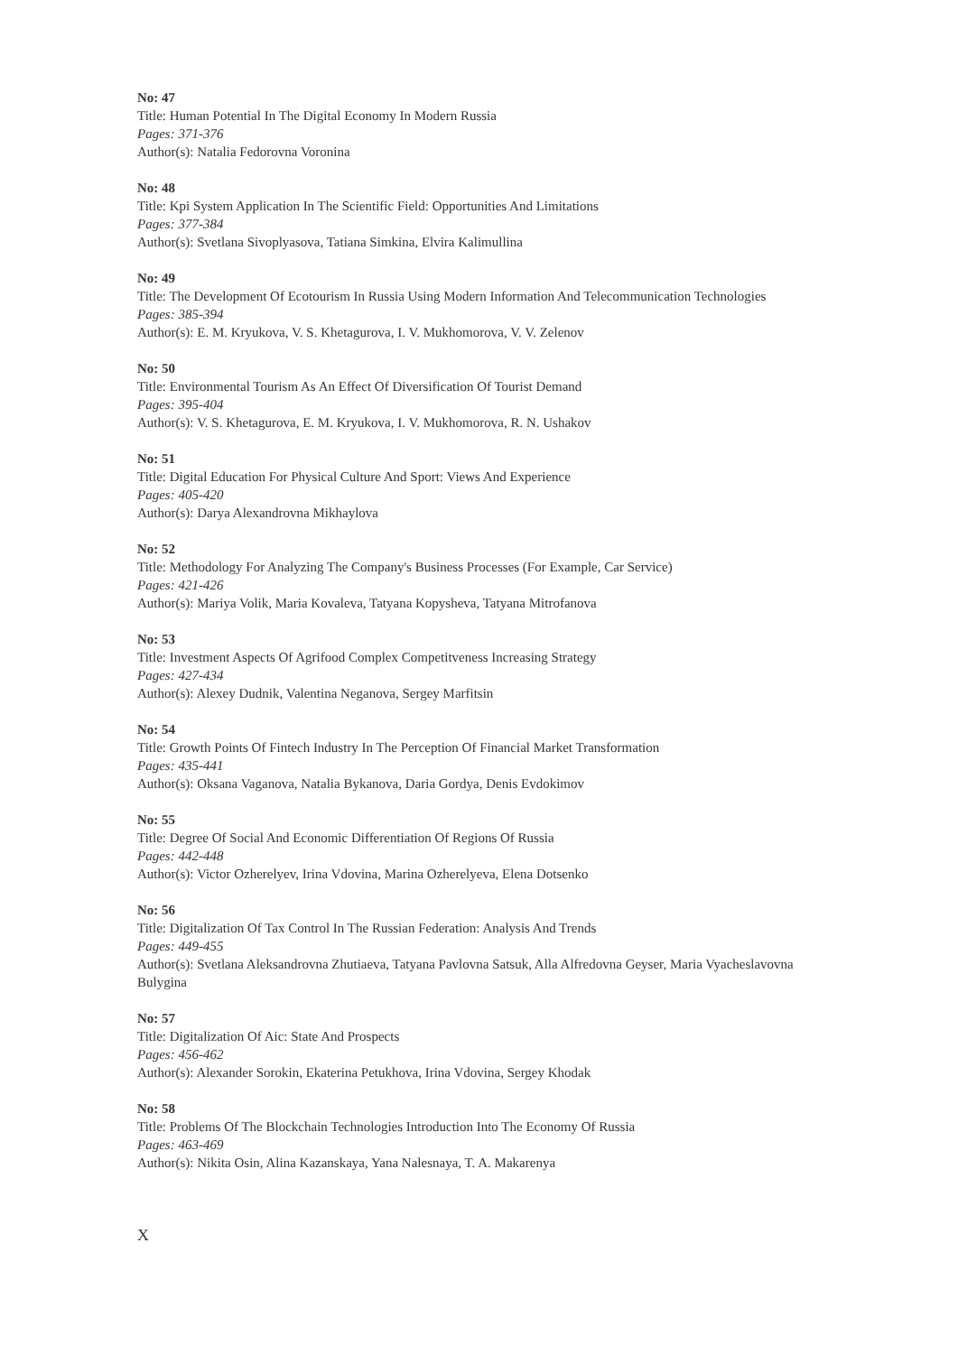No: 47
Title: Human Potential In The Digital Economy In Modern Russia
Pages: 371-376
Author(s): Natalia Fedorovna Voronina
No: 48
Title: Kpi System Application In The Scientific Field: Opportunities And Limitations
Pages: 377-384
Author(s): Svetlana Sivoplyasova, Tatiana Simkina, Elvira Kalimullina
No: 49
Title: The Development Of Ecotourism In Russia Using Modern Information And Telecommunication Technologies
Pages: 385-394
Author(s): E. M. Kryukova, V. S. Khetagurova, I. V. Mukhomorova, V. V. Zelenov
No: 50
Title: Environmental Tourism As An Effect Of Diversification Of Tourist Demand
Pages: 395-404
Author(s): V. S. Khetagurova, E. M. Kryukova, I. V. Mukhomorova, R. N. Ushakov
No: 51
Title: Digital Education For Physical Culture And Sport: Views And Experience
Pages: 405-420
Author(s): Darya Alexandrovna Mikhaylova
No: 52
Title: Methodology For Analyzing The Company's Business Processes (For Example, Car Service)
Pages: 421-426
Author(s): Mariya Volik, Maria Kovaleva, Tatyana Kopysheva, Tatyana Mitrofanova
No: 53
Title: Investment Aspects Of Agrifood Complex Competitveness Increasing Strategy
Pages: 427-434
Author(s): Alexey Dudnik, Valentina Neganova, Sergey Marfitsin
No: 54
Title: Growth Points Of Fintech Industry In The Perception Of Financial Market Transformation
Pages: 435-441
Author(s): Oksana Vaganova, Natalia Bykanova, Daria Gordya, Denis Evdokimov
No: 55
Title: Degree Of Social And Economic Differentiation Of Regions Of Russia
Pages: 442-448
Author(s): Victor Ozherelyev, Irina Vdovina, Marina Ozherelyeva, Elena Dotsenko
No: 56
Title: Digitalization Of Tax Control In The Russian Federation: Analysis And Trends
Pages: 449-455
Author(s): Svetlana Aleksandrovna Zhutiaeva, Tatyana Pavlovna Satsuk, Alla Alfredovna Geyser, Maria Vyacheslavovna Bulygina
No: 57
Title: Digitalization Of Aic: State And Prospects
Pages: 456-462
Author(s): Alexander Sorokin, Ekaterina Petukhova, Irina Vdovina, Sergey Khodak
No: 58
Title: Problems Of The Blockchain Technologies Introduction Into The Economy Of Russia
Pages: 463-469
Author(s): Nikita Osin, Alina Kazanskaya, Yana Nalesnaya, T. A. Makarenya
X